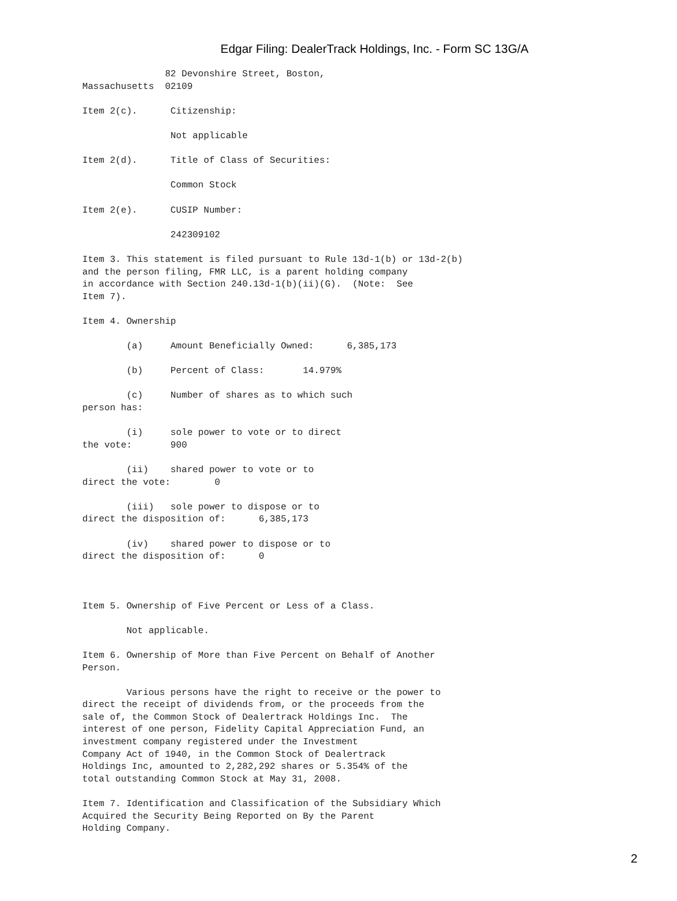Edgar Filing: DealerTrack Holdings, Inc. - Form SC 13G/A
               82 Devonshire Street, Boston,
Massachusetts  02109

Item 2(c).      Citizenship:

                Not applicable

Item 2(d).      Title of Class of Securities:

                Common Stock

Item 2(e).      CUSIP Number:

                242309102

Item 3. This statement is filed pursuant to Rule 13d-1(b) or 13d-2(b)
and the person filing, FMR LLC, is a parent holding company
in accordance with Section 240.13d-1(b)(ii)(G).  (Note:  See
Item 7).

Item 4. Ownership

        (a)     Amount Beneficially Owned:      6,385,173

        (b)     Percent of Class:       14.979%

        (c)     Number of shares as to which such
person has:

        (i)     sole power to vote or to direct
the vote:       900

        (ii)    shared power to vote or to
direct the vote:        0

        (iii)   sole power to dispose or to
direct the disposition of:      6,385,173

        (iv)    shared power to dispose or to
direct the disposition of:      0



Item 5. Ownership of Five Percent or Less of a Class.

        Not applicable.

Item 6. Ownership of More than Five Percent on Behalf of Another
Person.

        Various persons have the right to receive or the power to
direct the receipt of dividends from, or the proceeds from the
sale of, the Common Stock of Dealertrack Holdings Inc.  The
interest of one person, Fidelity Capital Appreciation Fund, an
investment company registered under the Investment
Company Act of 1940, in the Common Stock of Dealertrack
Holdings Inc, amounted to 2,282,292 shares or 5.354% of the
total outstanding Common Stock at May 31, 2008.

Item 7. Identification and Classification of the Subsidiary Which
Acquired the Security Being Reported on By the Parent
Holding Company.
2